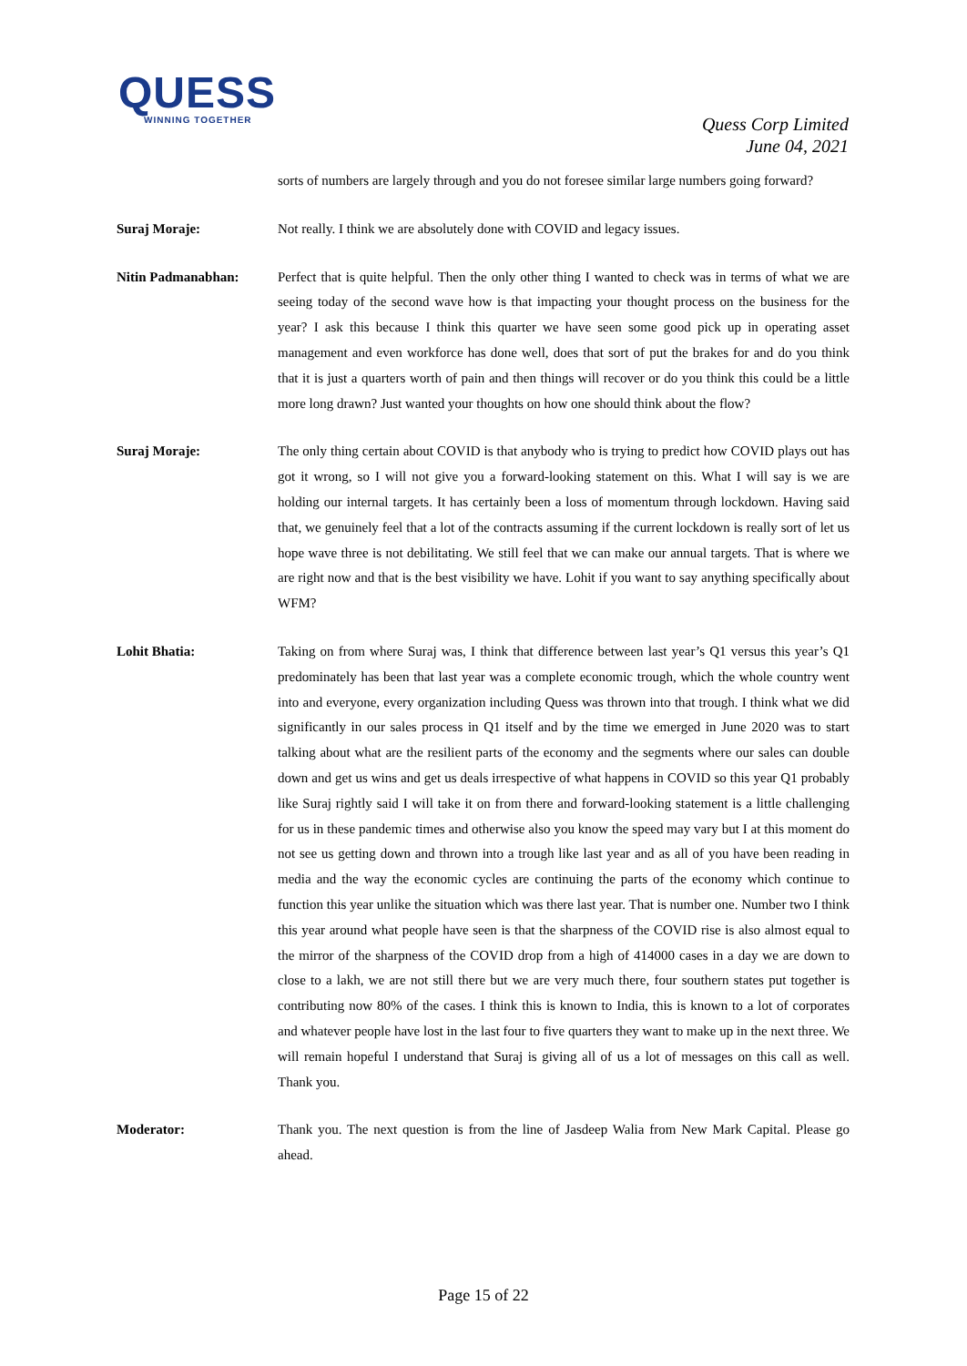QUESS
WINNING TOGETHER
Quess Corp Limited
June 04, 2021
sorts of numbers are largely through and you do not foresee similar large numbers going forward?
Suraj Moraje: Not really. I think we are absolutely done with COVID and legacy issues.
Nitin Padmanabhan: Perfect that is quite helpful. Then the only other thing I wanted to check was in terms of what we are seeing today of the second wave how is that impacting your thought process on the business for the year? I ask this because I think this quarter we have seen some good pick up in operating asset management and even workforce has done well, does that sort of put the brakes for and do you think that it is just a quarters worth of pain and then things will recover or do you think this could be a little more long drawn? Just wanted your thoughts on how one should think about the flow?
Suraj Moraje: The only thing certain about COVID is that anybody who is trying to predict how COVID plays out has got it wrong, so I will not give you a forward-looking statement on this. What I will say is we are holding our internal targets. It has certainly been a loss of momentum through lockdown. Having said that, we genuinely feel that a lot of the contracts assuming if the current lockdown is really sort of let us hope wave three is not debilitating. We still feel that we can make our annual targets. That is where we are right now and that is the best visibility we have. Lohit if you want to say anything specifically about WFM?
Lohit Bhatia: Taking on from where Suraj was, I think that difference between last year’s Q1 versus this year’s Q1 predominately has been that last year was a complete economic trough, which the whole country went into and everyone, every organization including Quess was thrown into that trough. I think what we did significantly in our sales process in Q1 itself and by the time we emerged in June 2020 was to start talking about what are the resilient parts of the economy and the segments where our sales can double down and get us wins and get us deals irrespective of what happens in COVID so this year Q1 probably like Suraj rightly said I will take it on from there and forward-looking statement is a little challenging for us in these pandemic times and otherwise also you know the speed may vary but I at this moment do not see us getting down and thrown into a trough like last year and as all of you have been reading in media and the way the economic cycles are continuing the parts of the economy which continue to function this year unlike the situation which was there last year. That is number one. Number two I think this year around what people have seen is that the sharpness of the COVID rise is also almost equal to the mirror of the sharpness of the COVID drop from a high of 414000 cases in a day we are down to close to a lakh, we are not still there but we are very much there, four southern states put together is contributing now 80% of the cases. I think this is known to India, this is known to a lot of corporates and whatever people have lost in the last four to five quarters they want to make up in the next three. We will remain hopeful I understand that Suraj is giving all of us a lot of messages on this call as well. Thank you.
Moderator: Thank you. The next question is from the line of Jasdeep Walia from New Mark Capital. Please go ahead.
Page 15 of 22